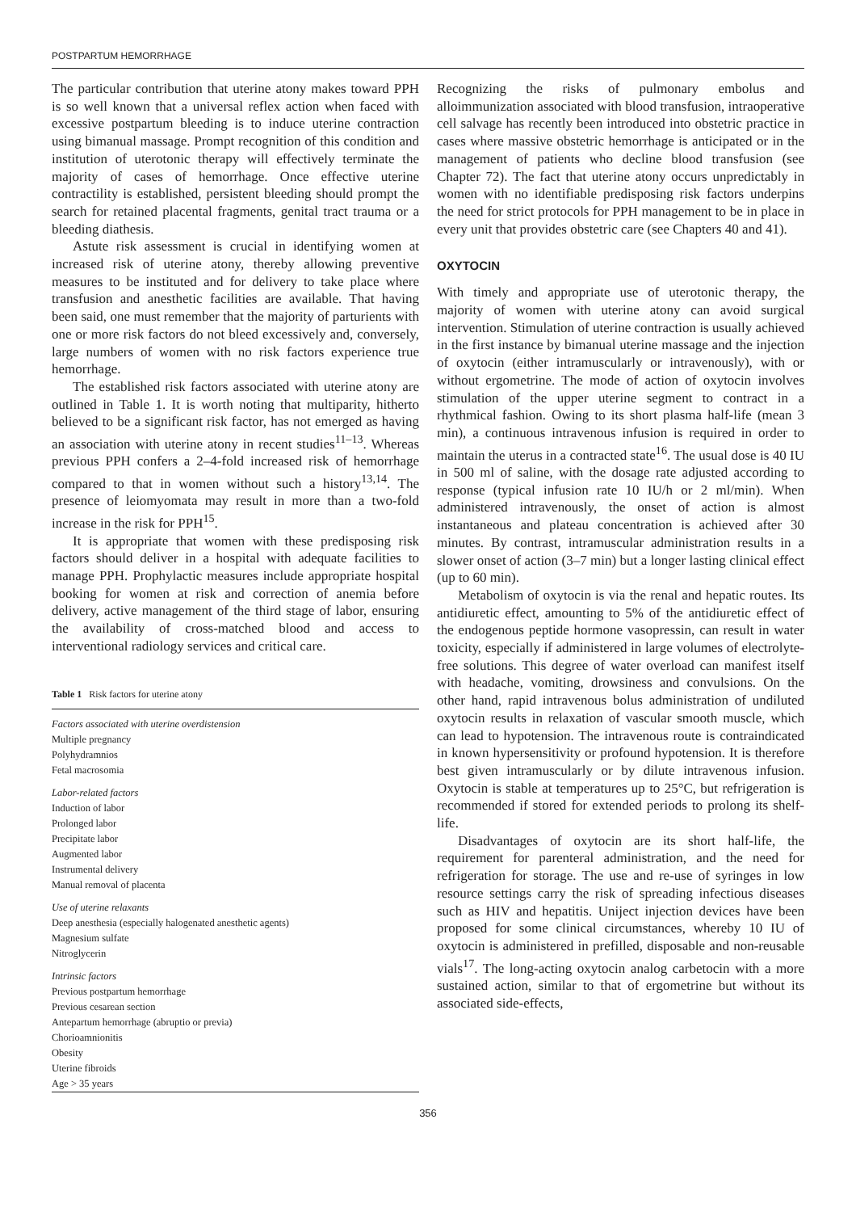POSTPARTUM HEMORRHAGE
The particular contribution that uterine atony makes toward PPH is so well known that a universal reflex action when faced with excessive postpartum bleeding is to induce uterine contraction using bimanual massage. Prompt recognition of this condition and institution of uterotonic therapy will effectively terminate the majority of cases of hemorrhage. Once effective uterine contractility is established, persistent bleeding should prompt the search for retained placental fragments, genital tract trauma or a bleeding diathesis.
Astute risk assessment is crucial in identifying women at increased risk of uterine atony, thereby allowing preventive measures to be instituted and for delivery to take place where transfusion and anesthetic facilities are available. That having been said, one must remember that the majority of parturients with one or more risk factors do not bleed excessively and, conversely, large numbers of women with no risk factors experience true hemorrhage.
The established risk factors associated with uterine atony are outlined in Table 1. It is worth noting that multiparity, hitherto believed to be a significant risk factor, has not emerged as having an association with uterine atony in recent studies<sup>11–13</sup>. Whereas previous PPH confers a 2–4-fold increased risk of hemorrhage compared to that in women without such a history<sup>13,14</sup>. The presence of leiomyomata may result in more than a two-fold increase in the risk for PPH<sup>15</sup>.
It is appropriate that women with these predisposing risk factors should deliver in a hospital with adequate facilities to manage PPH. Prophylactic measures include appropriate hospital booking for women at risk and correction of anemia before delivery, active management of the third stage of labor, ensuring the availability of cross-matched blood and access to interventional radiology services and critical care.
Table 1 Risk factors for uterine atony
| Factors associated with uterine overdistension |
| Multiple pregnancy |
| Polyhydramnios |
| Fetal macrosomia |
| Labor-related factors |
| Induction of labor |
| Prolonged labor |
| Precipitate labor |
| Augmented labor |
| Instrumental delivery |
| Manual removal of placenta |
| Use of uterine relaxants |
| Deep anesthesia (especially halogenated anesthetic agents) |
| Magnesium sulfate |
| Nitroglycerin |
| Intrinsic factors |
| Previous postpartum hemorrhage |
| Previous cesarean section |
| Antepartum hemorrhage (abruptio or previa) |
| Chorioamnionitis |
| Obesity |
| Uterine fibroids |
| Age > 35 years |
Recognizing the risks of pulmonary embolus and alloimmunization associated with blood transfusion, intraoperative cell salvage has recently been introduced into obstetric practice in cases where massive obstetric hemorrhage is anticipated or in the management of patients who decline blood transfusion (see Chapter 72). The fact that uterine atony occurs unpredictably in women with no identifiable predisposing risk factors underpins the need for strict protocols for PPH management to be in place in every unit that provides obstetric care (see Chapters 40 and 41).
OXYTOCIN
With timely and appropriate use of uterotonic therapy, the majority of women with uterine atony can avoid surgical intervention. Stimulation of uterine contraction is usually achieved in the first instance by bimanual uterine massage and the injection of oxytocin (either intramuscularly or intravenously), with or without ergometrine. The mode of action of oxytocin involves stimulation of the upper uterine segment to contract in a rhythmical fashion. Owing to its short plasma half-life (mean 3 min), a continuous intravenous infusion is required in order to maintain the uterus in a contracted state<sup>16</sup>. The usual dose is 40 IU in 500 ml of saline, with the dosage rate adjusted according to response (typical infusion rate 10 IU/h or 2 ml/min). When administered intravenously, the onset of action is almost instantaneous and plateau concentration is achieved after 30 minutes. By contrast, intramuscular administration results in a slower onset of action (3–7 min) but a longer lasting clinical effect (up to 60 min).
Metabolism of oxytocin is via the renal and hepatic routes. Its antidiuretic effect, amounting to 5% of the antidiuretic effect of the endogenous peptide hormone vasopressin, can result in water toxicity, especially if administered in large volumes of electrolyte-free solutions. This degree of water overload can manifest itself with headache, vomiting, drowsiness and convulsions. On the other hand, rapid intravenous bolus administration of undiluted oxytocin results in relaxation of vascular smooth muscle, which can lead to hypotension. The intravenous route is contraindicated in known hypersensitivity or profound hypotension. It is therefore best given intramuscularly or by dilute intravenous infusion. Oxytocin is stable at temperatures up to 25°C, but refrigeration is recommended if stored for extended periods to prolong its shelf-life.
Disadvantages of oxytocin are its short half-life, the requirement for parenteral administration, and the need for refrigeration for storage. The use and re-use of syringes in low resource settings carry the risk of spreading infectious diseases such as HIV and hepatitis. Uniject injection devices have been proposed for some clinical circumstances, whereby 10 IU of oxytocin is administered in prefilled, disposable and non-reusable vials<sup>17</sup>. The long-acting oxytocin analog carbetocin with a more sustained action, similar to that of ergometrine but without its associated side-effects,
356